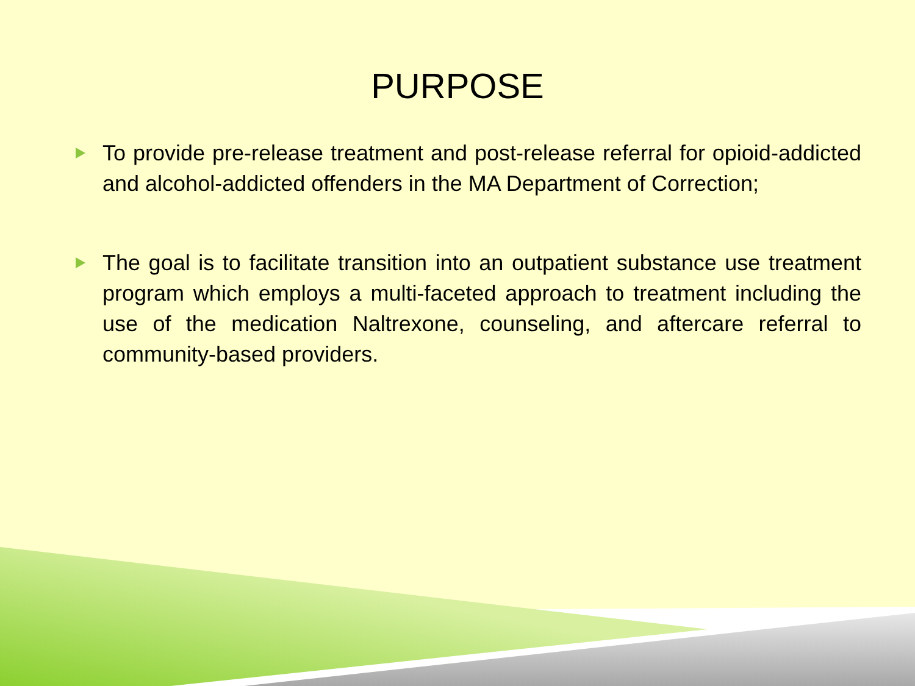PURPOSE
To provide pre-release treatment and post-release referral for opioid-addicted and alcohol-addicted offenders in the MA Department of Correction;
The goal is to facilitate transition into an outpatient substance use treatment program which employs a multi-faceted approach to treatment including the use of the medication Naltrexone, counseling, and aftercare referral to community-based providers.